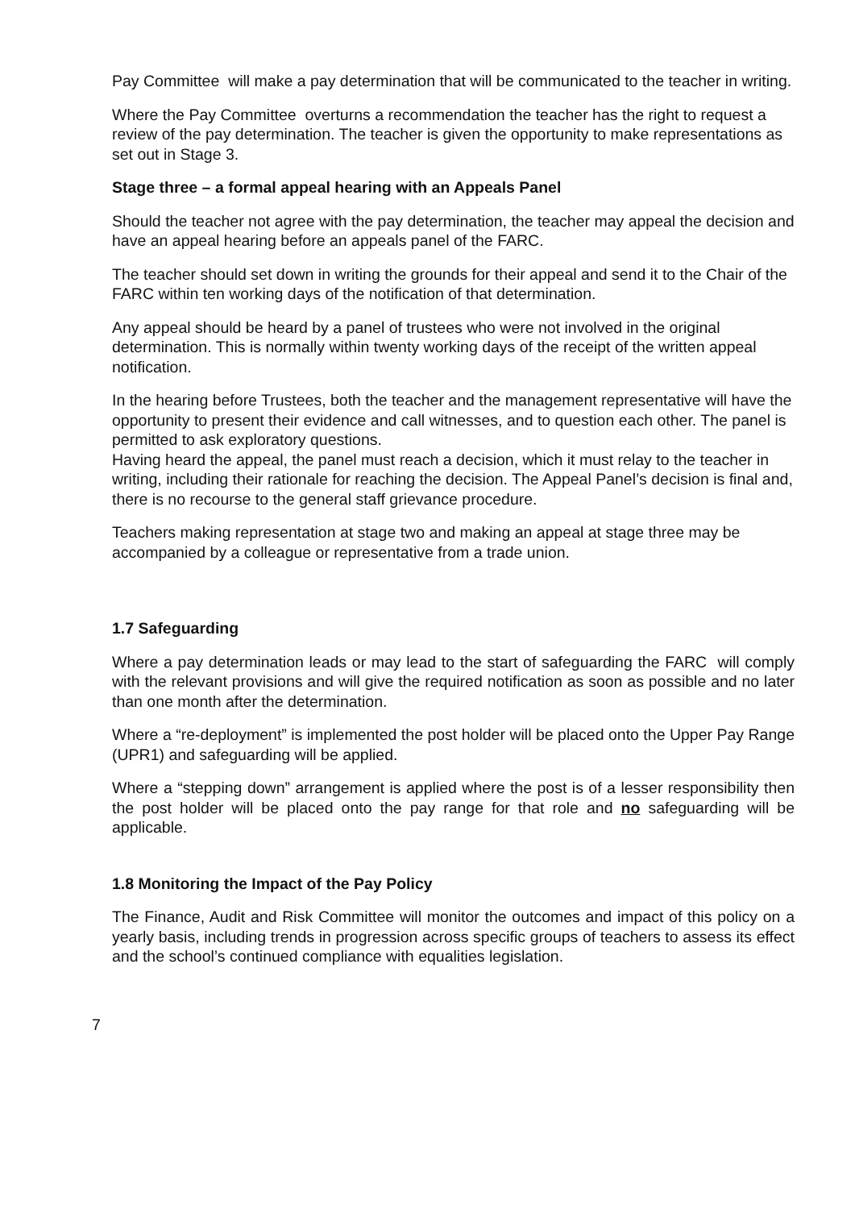Pay Committee will make a pay determination that will be communicated to the teacher in writing.
Where the Pay Committee overturns a recommendation the teacher has the right to request a review of the pay determination. The teacher is given the opportunity to make representations as set out in Stage 3.
Stage three – a formal appeal hearing with an Appeals Panel
Should the teacher not agree with the pay determination, the teacher may appeal the decision and have an appeal hearing before an appeals panel of the FARC.
The teacher should set down in writing the grounds for their appeal and send it to the Chair of the FARC within ten working days of the notification of that determination.
Any appeal should be heard by a panel of trustees who were not involved in the original determination. This is normally within twenty working days of the receipt of the written appeal notification.
In the hearing before Trustees, both the teacher and the management representative will have the opportunity to present their evidence and call witnesses, and to question each other. The panel is permitted to ask exploratory questions.
Having heard the appeal, the panel must reach a decision, which it must relay to the teacher in writing, including their rationale for reaching the decision. The Appeal Panel’s decision is final and, there is no recourse to the general staff grievance procedure.
Teachers making representation at stage two and making an appeal at stage three may be accompanied by a colleague or representative from a trade union.
1.7 Safeguarding
Where a pay determination leads or may lead to the start of safeguarding the FARC will comply with the relevant provisions and will give the required notification as soon as possible and no later than one month after the determination.
Where a “re-deployment” is implemented the post holder will be placed onto the Upper Pay Range (UPR1) and safeguarding will be applied.
Where a “stepping down” arrangement is applied where the post is of a lesser responsibility then the post holder will be placed onto the pay range for that role and no safeguarding will be applicable.
1.8 Monitoring the Impact of the Pay Policy
The Finance, Audit and Risk Committee will monitor the outcomes and impact of this policy on a yearly basis, including trends in progression across specific groups of teachers to assess its effect and the school’s continued compliance with equalities legislation.
7